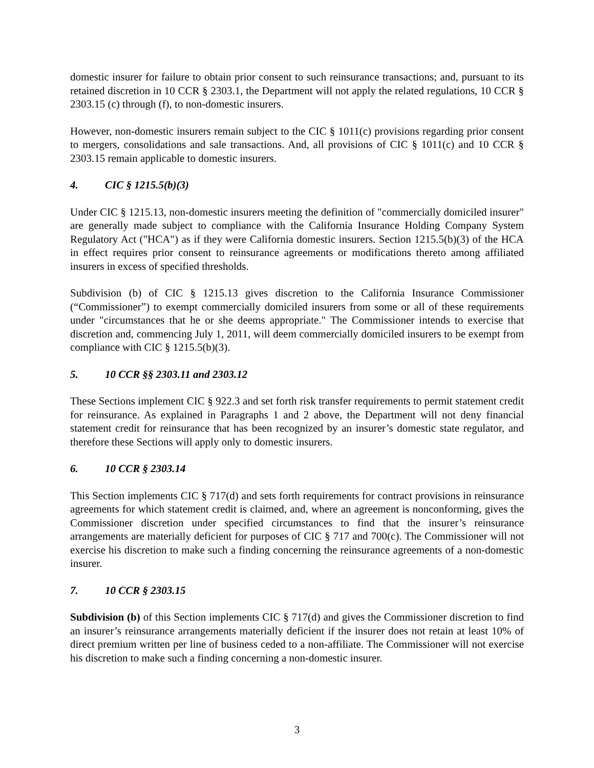domestic insurer for failure to obtain prior consent to such reinsurance transactions; and, pursuant to its retained discretion in 10 CCR § 2303.1, the Department will not apply the related regulations, 10 CCR § 2303.15 (c) through (f), to non-domestic insurers.
However, non-domestic insurers remain subject to the CIC § 1011(c) provisions regarding prior consent to mergers, consolidations and sale transactions. And, all provisions of CIC § 1011(c) and 10 CCR § 2303.15 remain applicable to domestic insurers.
4. CIC § 1215.5(b)(3)
Under CIC § 1215.13, non-domestic insurers meeting the definition of "commercially domiciled insurer" are generally made subject to compliance with the California Insurance Holding Company System Regulatory Act ("HCA") as if they were California domestic insurers. Section 1215.5(b)(3) of the HCA in effect requires prior consent to reinsurance agreements or modifications thereto among affiliated insurers in excess of specified thresholds.
Subdivision (b) of CIC § 1215.13 gives discretion to the California Insurance Commissioner (“Commissioner”) to exempt commercially domiciled insurers from some or all of these requirements under "circumstances that he or she deems appropriate." The Commissioner intends to exercise that discretion and, commencing July 1, 2011, will deem commercially domiciled insurers to be exempt from compliance with CIC § 1215.5(b)(3).
5. 10 CCR §§ 2303.11 and 2303.12
These Sections implement CIC § 922.3 and set forth risk transfer requirements to permit statement credit for reinsurance. As explained in Paragraphs 1 and 2 above, the Department will not deny financial statement credit for reinsurance that has been recognized by an insurer’s domestic state regulator, and therefore these Sections will apply only to domestic insurers.
6. 10 CCR § 2303.14
This Section implements CIC § 717(d) and sets forth requirements for contract provisions in reinsurance agreements for which statement credit is claimed, and, where an agreement is nonconforming, gives the Commissioner discretion under specified circumstances to find that the insurer’s reinsurance arrangements are materially deficient for purposes of CIC § 717 and 700(c). The Commissioner will not exercise his discretion to make such a finding concerning the reinsurance agreements of a non-domestic insurer.
7. 10 CCR § 2303.15
Subdivision (b) of this Section implements CIC § 717(d) and gives the Commissioner discretion to find an insurer’s reinsurance arrangements materially deficient if the insurer does not retain at least 10% of direct premium written per line of business ceded to a non-affiliate. The Commissioner will not exercise his discretion to make such a finding concerning a non-domestic insurer.
3